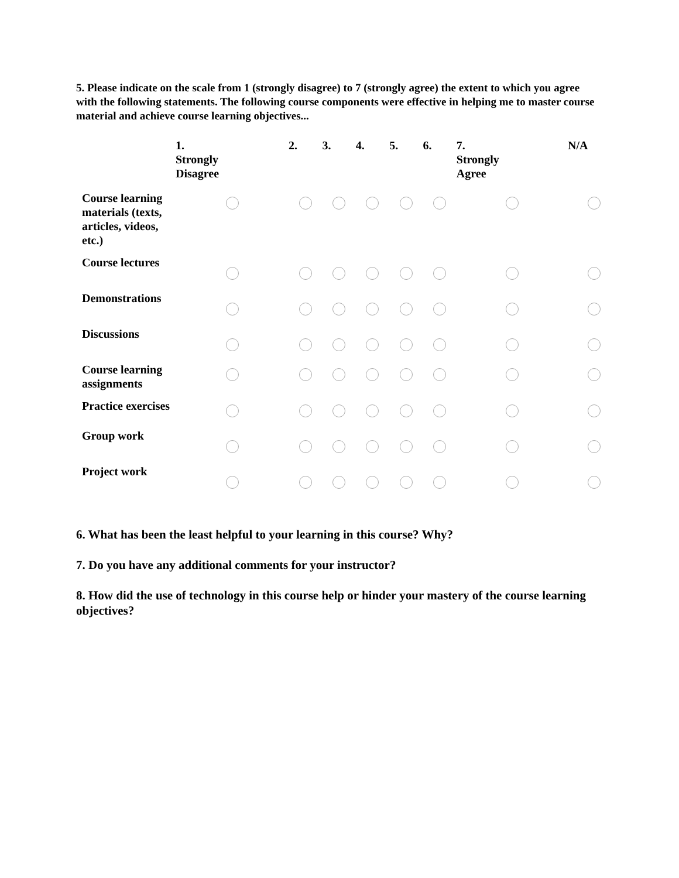5. Please indicate on the scale from 1 (strongly disagree) to 7 (strongly agree) the extent to which you agree with the following statements. The following course components were effective in helping me to master course material and achieve course learning objectives...
| | 1. Strongly Disagree | 2. | 3. | 4. | 5. | 6. | 7. Strongly Agree | N/A |
| --- | --- | --- | --- | --- | --- | --- | --- | --- |
| Course learning materials (texts, articles, videos, etc.) | | | | | | | | |
| Course lectures | | | | | | | | |
| Demonstrations | | | | | | | | |
| Discussions | | | | | | | | |
| Course learning assignments | | | | | | | | |
| Practice exercises | | | | | | | | |
| Group work | | | | | | | | |
| Project work | | | | | | | | |
6. What has been the least helpful to your learning in this course? Why?
7. Do you have any additional comments for your instructor?
8. How did the use of technology in this course help or hinder your mastery of the course learning objectives?